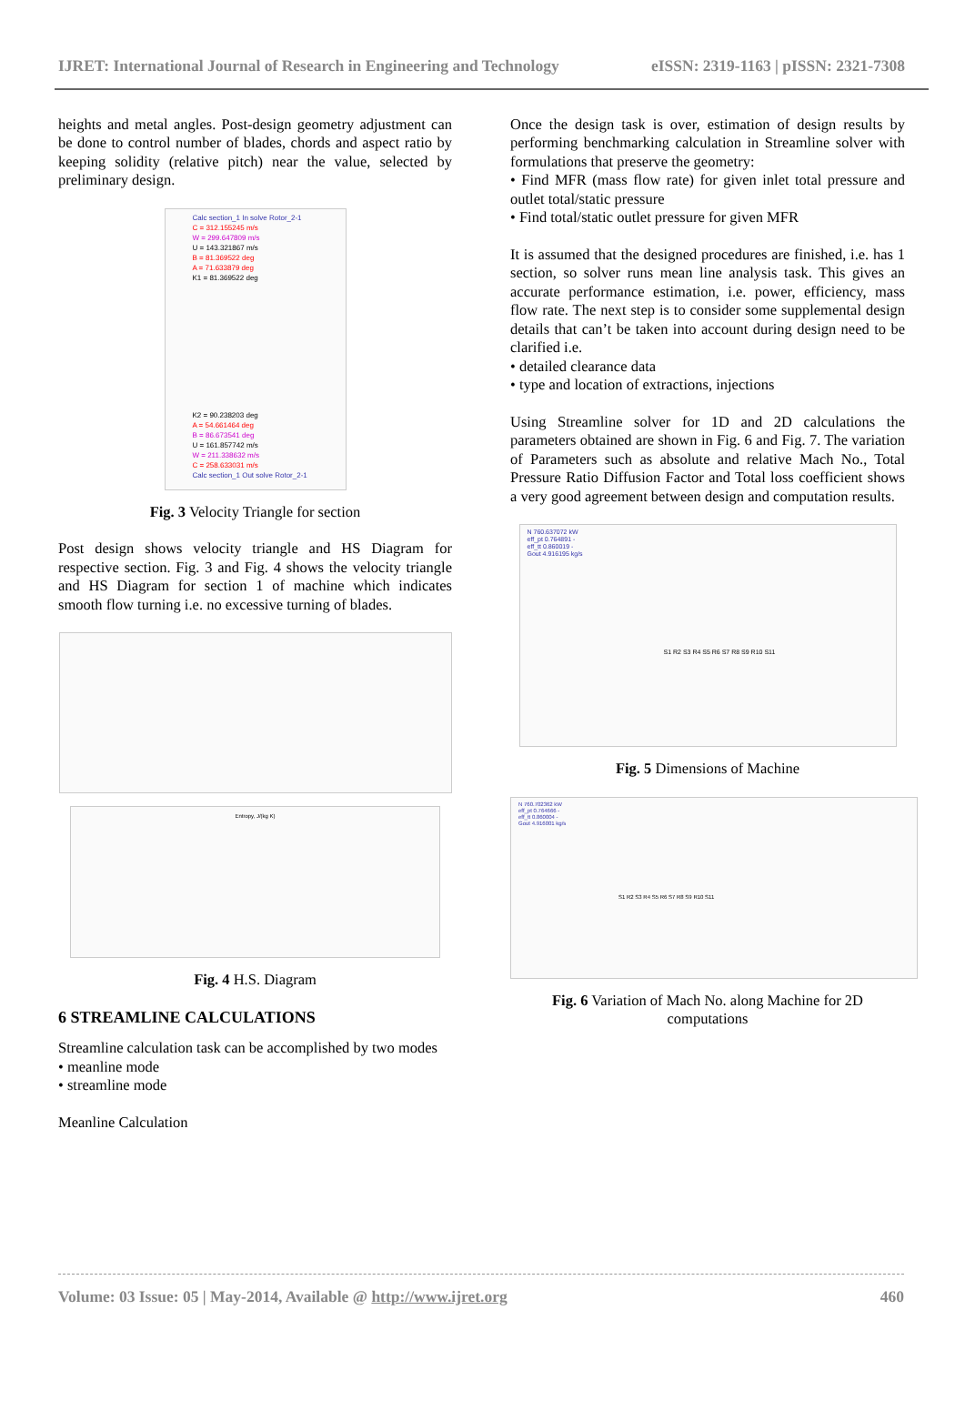IJRET: International Journal of Research in Engineering and Technology eISSN: 2319-1163 | pISSN: 2321-7308
heights and metal angles. Post-design geometry adjustment can be done to control number of blades, chords and aspect ratio by keeping solidity (relative pitch) near the value, selected by preliminary design.
Calc section_1 In solve Rotor_2-1
C = 312.155245 m/s
W = 299.647809 m/s
U = 143.321867 m/s
B = 81.369522 deg
A = 71.633879 deg
K1 = 81.369522 deg
K2 = 90.238203 deg
A = 54.661464 deg
B = 86.673541 deg
U = 161.857742 m/s
W = 211.338632 m/s
C = 258.633031 m/s
Calc section_1 Out solve Rotor_2-1
Fig. 3 Velocity Triangle for section
Post design shows velocity triangle and HS Diagram for respective section. Fig. 3 and Fig. 4 shows the velocity triangle and HS Diagram for section 1 of machine which indicates smooth flow turning i.e. no excessive turning of blades.
Entropy, J/(kg K)
Fig. 4 H.S. Diagram
6 STREAMLINE CALCULATIONS
Streamline calculation task can be accomplished by two modes
• meanline mode
• streamline mode
Meanline Calculation
Once the design task is over, estimation of design results by performing benchmarking calculation in Streamline solver with formulations that preserve the geometry:
• Find MFR (mass flow rate) for given inlet total pressure and outlet total/static pressure
• Find total/static outlet pressure for given MFR
It is assumed that the designed procedures are finished, i.e. has 1 section, so solver runs mean line analysis task. This gives an accurate performance estimation, i.e. power, efficiency, mass flow rate. The next step is to consider some supplemental design details that can’t be taken into account during design need to be clarified i.e.
• detailed clearance data
• type and location of extractions, injections
Using Streamline solver for 1D and 2D calculations the parameters obtained are shown in Fig. 6 and Fig. 7. The variation of Parameters such as absolute and relative Mach No., Total Pressure Ratio Diffusion Factor and Total loss coefficient shows a very good agreement between design and computation results.
N 760.637072 kW
eff_pt 0.764891 -
eff_tt 0.860019 -
Gout 4.916195 kg/s
S1 R2 S3 R4 S5 R6 S7 R8 S9 R10 S11
Fig. 5 Dimensions of Machine
N 760.702362 kW
eff_pt 0.764666 -
eff_tt 0.860004 -
Gout 4.916001 kg/s
S1 R2 S3 R4 S5 R6 S7 R8 S9 R10 S11
Fig. 6 Variation of Mach No. along Machine for 2D computations
Volume: 03 Issue: 05 | May-2014, Available @ http://www.ijret.org 460